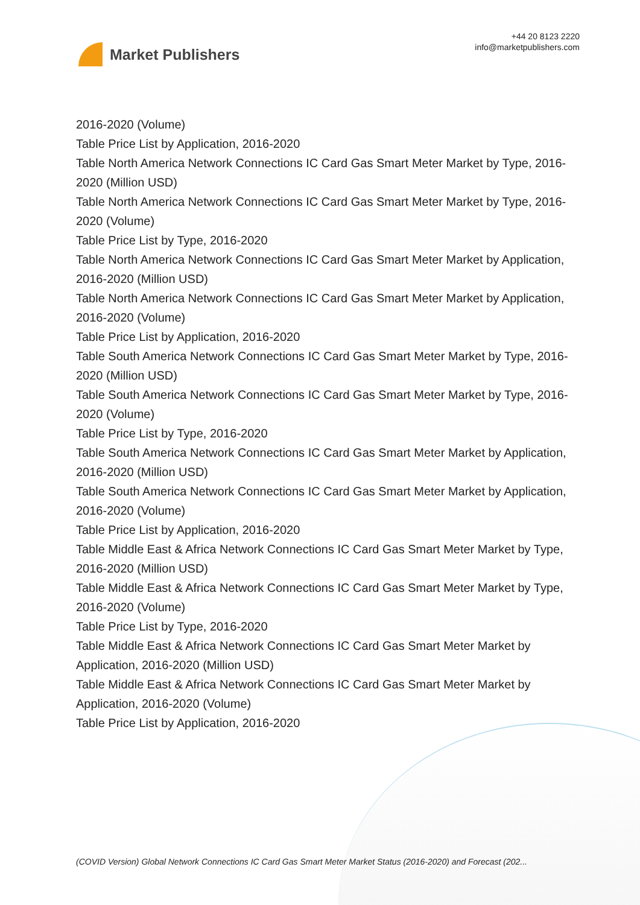Market Publishers
+44 20 8123 2220
info@marketpublishers.com
2016-2020 (Volume)
Table Price List by Application, 2016-2020
Table North America Network Connections IC Card Gas Smart Meter Market by Type, 2016-2020 (Million USD)
Table North America Network Connections IC Card Gas Smart Meter Market by Type, 2016-2020 (Volume)
Table Price List by Type, 2016-2020
Table North America Network Connections IC Card Gas Smart Meter Market by Application, 2016-2020 (Million USD)
Table North America Network Connections IC Card Gas Smart Meter Market by Application, 2016-2020 (Volume)
Table Price List by Application, 2016-2020
Table South America Network Connections IC Card Gas Smart Meter Market by Type, 2016-2020 (Million USD)
Table South America Network Connections IC Card Gas Smart Meter Market by Type, 2016-2020 (Volume)
Table Price List by Type, 2016-2020
Table South America Network Connections IC Card Gas Smart Meter Market by Application, 2016-2020 (Million USD)
Table South America Network Connections IC Card Gas Smart Meter Market by Application, 2016-2020 (Volume)
Table Price List by Application, 2016-2020
Table Middle East & Africa Network Connections IC Card Gas Smart Meter Market by Type, 2016-2020 (Million USD)
Table Middle East & Africa Network Connections IC Card Gas Smart Meter Market by Type, 2016-2020 (Volume)
Table Price List by Type, 2016-2020
Table Middle East & Africa Network Connections IC Card Gas Smart Meter Market by Application, 2016-2020 (Million USD)
Table Middle East & Africa Network Connections IC Card Gas Smart Meter Market by Application, 2016-2020 (Volume)
Table Price List by Application, 2016-2020
(COVID Version) Global Network Connections IC Card Gas Smart Meter Market Status (2016-2020) and Forecast (202...